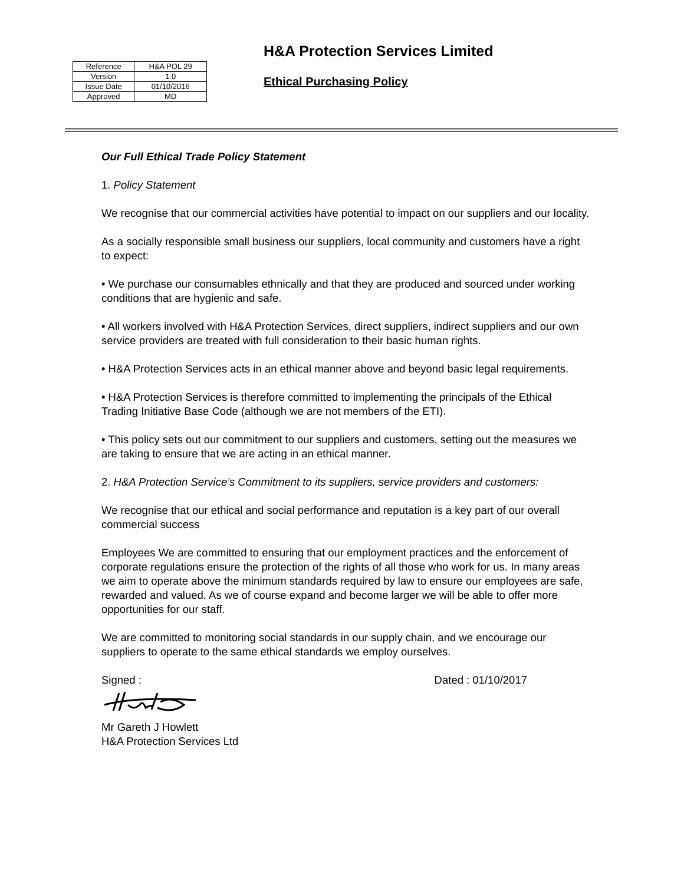| Reference | H&A POL 29 |
| Version | 1.0 |
| Issue Date | 01/10/2016 |
| Approved | MD |
H&A Protection Services Limited
Ethical Purchasing Policy
Our Full Ethical Trade Policy Statement
1. Policy Statement
We recognise that our commercial activities have potential to impact on our suppliers and our locality.
As a socially responsible small business our suppliers, local community and customers have a right to expect:
• We purchase our consumables ethnically and that they are produced and sourced under working conditions that are hygienic and safe.
• All workers involved with H&A Protection Services, direct suppliers, indirect suppliers and our own service providers are treated with full consideration to their basic human rights.
• H&A Protection Services acts in an ethical manner above and beyond basic legal requirements.
• H&A Protection Services is therefore committed to implementing the principals of the Ethical Trading Initiative Base Code (although we are not members of the ETI).
• This policy sets out our commitment to our suppliers and customers, setting out the measures we are taking to ensure that we are acting in an ethical manner.
2. H&A Protection Service’s Commitment to its suppliers, service providers and customers:
We recognise that our ethical and social performance and reputation is a key part of our overall commercial success
Employees We are committed to ensuring that our employment practices and the enforcement of corporate regulations ensure the protection of the rights of all those who work for us. In many areas we aim to operate above the minimum standards required by law to ensure our employees are safe, rewarded and valued. As we of course expand and become larger we will be able to offer more opportunities for our staff.
We are committed to monitoring social standards in our supply chain, and we encourage our suppliers to operate to the same ethical standards we employ ourselves.
Signed : Dated : 01/10/2017
Mr Gareth J Howlett
H&A Protection Services Ltd